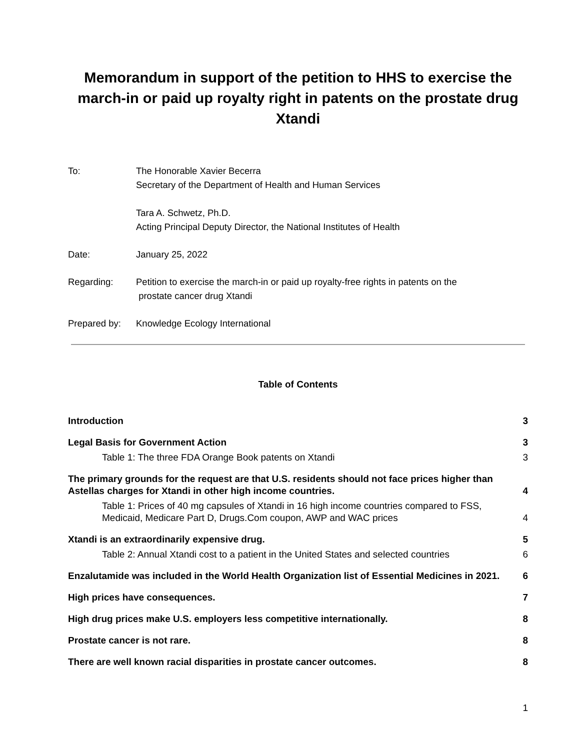Memorandum in support of the petition to HHS to exercise the march-in or paid up royalty right in patents on the prostate drug Xtandi
To: The Honorable Xavier Becerra
Secretary of the Department of Health and Human Services
Tara A. Schwetz, Ph.D.
Acting Principal Deputy Director, the National Institutes of Health
Date: January 25, 2022
Regarding: Petition to exercise the march-in or paid up royalty-free rights in patents on the
prostate cancer drug Xtandi
Prepared by: Knowledge Ecology International
Table of Contents
Introduction 3
Legal Basis for Government Action 3
Table 1: The three FDA Orange Book patents on Xtandi 3
The primary grounds for the request are that U.S. residents should not face prices higher than Astellas charges for Xtandi in other high income countries. 4
Table 1: Prices of 40 mg capsules of Xtandi in 16 high income countries compared to FSS, Medicaid, Medicare Part D, Drugs.Com coupon, AWP and WAC prices 4
Xtandi is an extraordinarily expensive drug. 5
Table 2: Annual Xtandi cost to a patient in the United States and selected countries 6
Enzalutamide was included in the World Health Organization list of Essential Medicines in 2021. 6
High prices have consequences. 7
High drug prices make U.S. employers less competitive internationally. 8
Prostate cancer is not rare. 8
There are well known racial disparities in prostate cancer outcomes. 8
1